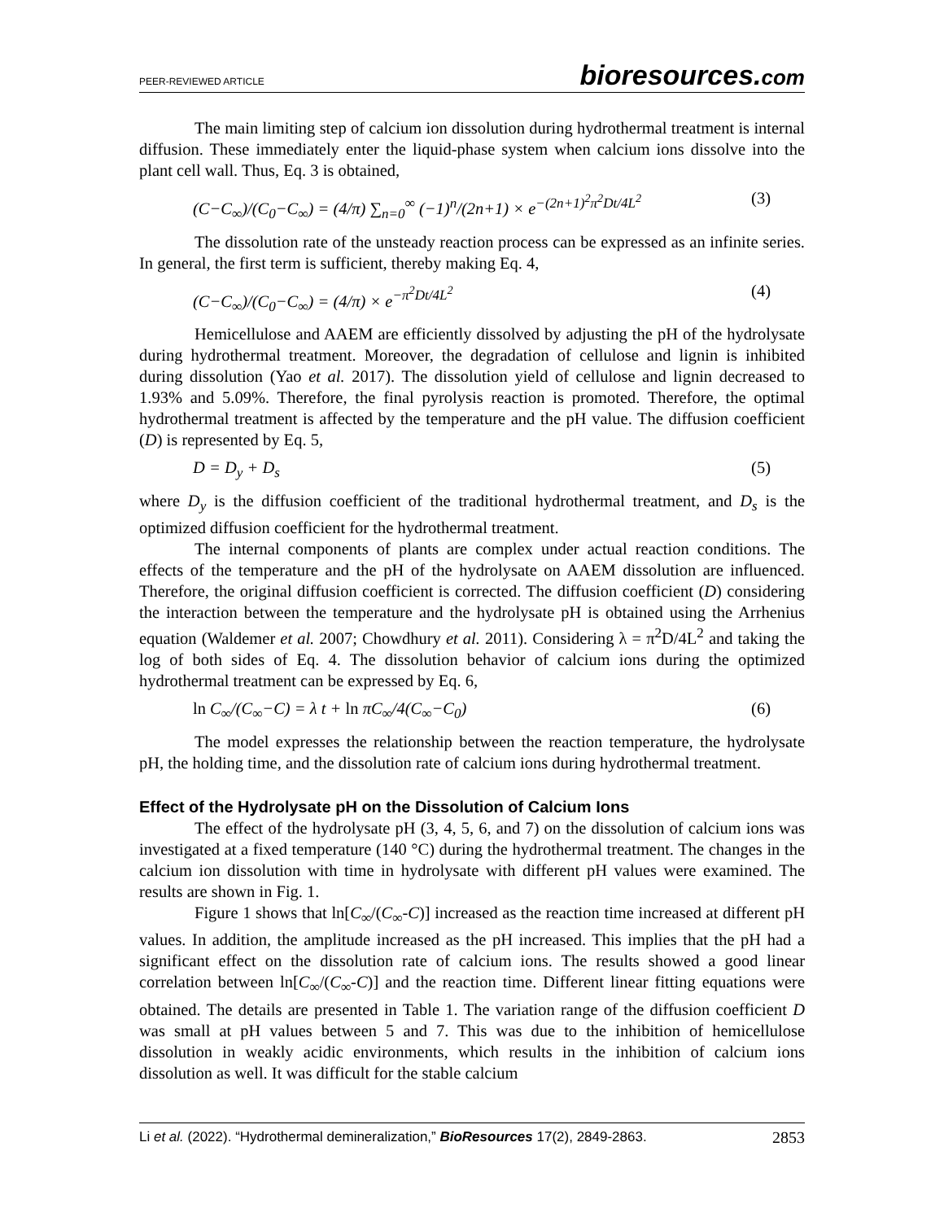PEER-REVIEWED ARTICLE bioresources.com
The main limiting step of calcium ion dissolution during hydrothermal treatment is internal diffusion. These immediately enter the liquid-phase system when calcium ions dissolve into the plant cell wall. Thus, Eq. 3 is obtained,
(C−C<sub>∞</sub>)/(C<sub>0</sub>−C<sub>∞</sub>) = (4/π) ∑<sub>n=0</sub><sup>∞</sup> (−1)<sup>n</sup>/(2n+1) × e<sup>−(2n+1)<sup>2</sup>π<sup>2</sup>Dt/4L<sup>2</sup></sup> (3)
The dissolution rate of the unsteady reaction process can be expressed as an infinite series. In general, the first term is sufficient, thereby making Eq. 4,
(C−C<sub>∞</sub>)/(C<sub>0</sub>−C<sub>∞</sub>) = (4/π) × e<sup>−π<sup>2</sup>Dt/4L<sup>2</sup></sup> (4)
Hemicellulose and AAEM are efficiently dissolved by adjusting the pH of the hydrolysate during hydrothermal treatment. Moreover, the degradation of cellulose and lignin is inhibited during dissolution (Yao et al. 2017). The dissolution yield of cellulose and lignin decreased to 1.93% and 5.09%. Therefore, the final pyrolysis reaction is promoted. Therefore, the optimal hydrothermal treatment is affected by the temperature and the pH value. The diffusion coefficient (D) is represented by Eq. 5,
D = D<sub>y</sub> + D<sub>s</sub> (5)
where D<sub>y</sub> is the diffusion coefficient of the traditional hydrothermal treatment, and D<sub>s</sub> is the optimized diffusion coefficient for the hydrothermal treatment.
The internal components of plants are complex under actual reaction conditions. The effects of the temperature and the pH of the hydrolysate on AAEM dissolution are influenced. Therefore, the original diffusion coefficient is corrected. The diffusion coefficient (D) considering the interaction between the temperature and the hydrolysate pH is obtained using the Arrhenius equation (Waldemer et al. 2007; Chowdhury et al. 2011). Considering λ = π<sup>2</sup>D/4L<sup>2</sup> and taking the log of both sides of Eq. 4. The dissolution behavior of calcium ions during the optimized hydrothermal treatment can be expressed by Eq. 6,
ln C<sub>∞</sub>/(C<sub>∞</sub>−C) = λ t + ln πC<sub>∞</sub>/4(C<sub>∞</sub>−C<sub>0</sub>) (6)
The model expresses the relationship between the reaction temperature, the hydrolysate pH, the holding time, and the dissolution rate of calcium ions during hydrothermal treatment.
Effect of the Hydrolysate pH on the Dissolution of Calcium Ions
The effect of the hydrolysate pH (3, 4, 5, 6, and 7) on the dissolution of calcium ions was investigated at a fixed temperature (140 °C) during the hydrothermal treatment. The changes in the calcium ion dissolution with time in hydrolysate with different pH values were examined. The results are shown in Fig. 1.
Figure 1 shows that ln[C<sub>∞</sub>/(C<sub>∞</sub>-C)] increased as the reaction time increased at different pH values. In addition, the amplitude increased as the pH increased. This implies that the pH had a significant effect on the dissolution rate of calcium ions. The results showed a good linear correlation between ln[C<sub>∞</sub>/(C<sub>∞</sub>-C)] and the reaction time. Different linear fitting equations were obtained. The details are presented in Table 1. The variation range of the diffusion coefficient D was small at pH values between 5 and 7. This was due to the inhibition of hemicellulose dissolution in weakly acidic environments, which results in the inhibition of calcium ions dissolution as well. It was difficult for the stable calcium
Li et al. (2022). “Hydrothermal demineralization,” BioResources 17(2), 2849-2863. 2853